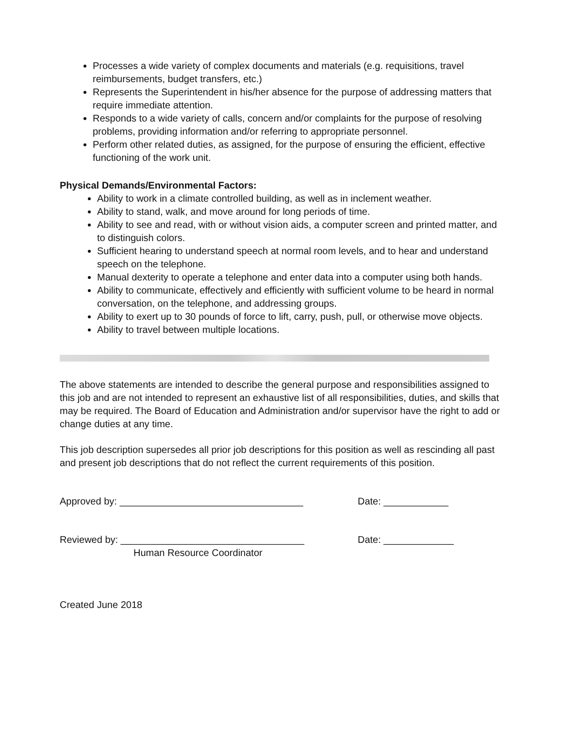Processes a wide variety of complex documents and materials (e.g. requisitions, travel reimbursements, budget transfers, etc.)
Represents the Superintendent in his/her absence for the purpose of addressing matters that require immediate attention.
Responds to a wide variety of calls, concern and/or complaints for the purpose of resolving problems, providing information and/or referring to appropriate personnel.
Perform other related duties, as assigned, for the purpose of ensuring the efficient, effective functioning of the work unit.
Physical Demands/Environmental Factors:
Ability to work in a climate controlled building, as well as in inclement weather.
Ability to stand, walk, and move around for long periods of time.
Ability to see and read, with or without vision aids, a computer screen and printed matter, and to distinguish colors.
Sufficient hearing to understand speech at normal room levels, and to hear and understand speech on the telephone.
Manual dexterity to operate a telephone and enter data into a computer using both hands.
Ability to communicate, effectively and efficiently with sufficient volume to be heard in normal conversation, on the telephone, and addressing groups.
Ability to exert up to 30 pounds of force to lift, carry, push, pull, or otherwise move objects.
Ability to travel between multiple locations.
The above statements are intended to describe the general purpose and responsibilities assigned to this job and are not intended to represent an exhaustive list of all responsibilities, duties, and skills that may be required. The Board of Education and Administration and/or supervisor have the right to add or change duties at any time.
This job description supersedes all prior job descriptions for this position as well as rescinding all past and present job descriptions that do not reflect the current requirements of this position.
Approved by: __________________________________ Date: ____________
Reviewed by: __________________________________ Date: _____________
Human Resource Coordinator
Created June 2018